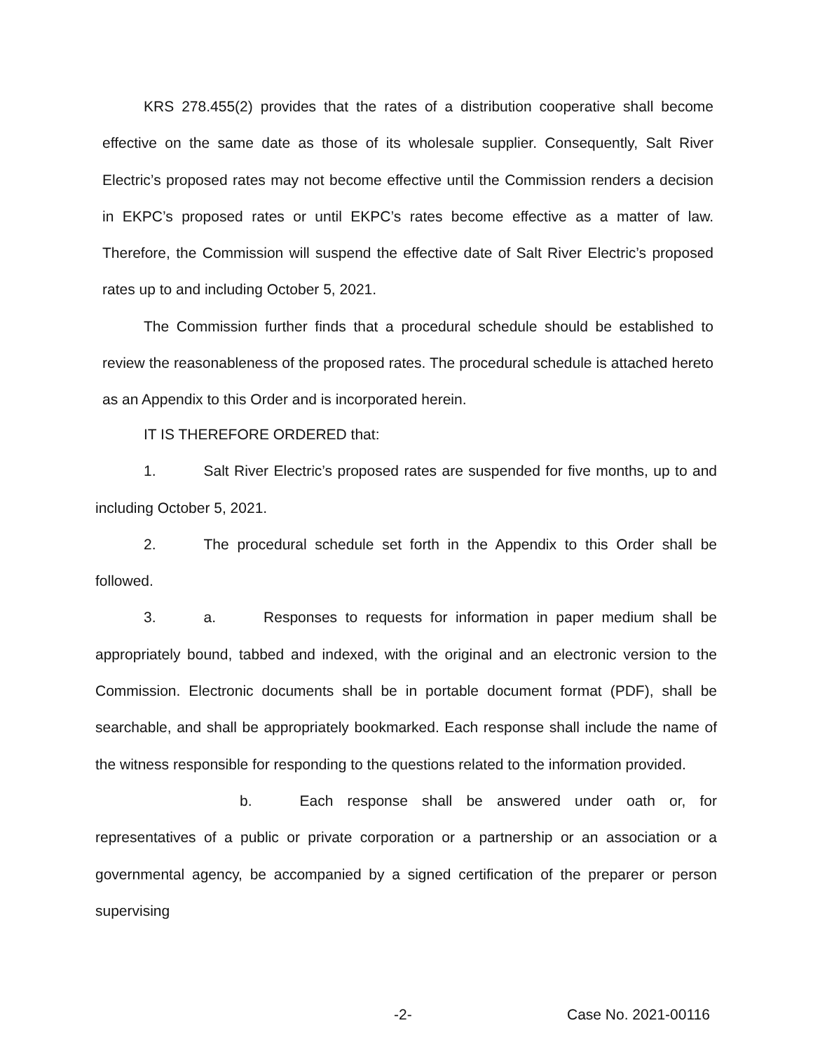KRS 278.455(2) provides that the rates of a distribution cooperative shall become effective on the same date as those of its wholesale supplier. Consequently, Salt River Electric’s proposed rates may not become effective until the Commission renders a decision in EKPC’s proposed rates or until EKPC’s rates become effective as a matter of law. Therefore, the Commission will suspend the effective date of Salt River Electric’s proposed rates up to and including October 5, 2021.
The Commission further finds that a procedural schedule should be established to review the reasonableness of the proposed rates. The procedural schedule is attached hereto as an Appendix to this Order and is incorporated herein.
IT IS THEREFORE ORDERED that:
1. Salt River Electric’s proposed rates are suspended for five months, up to and including October 5, 2021.
2. The procedural schedule set forth in the Appendix to this Order shall be followed.
3. a. Responses to requests for information in paper medium shall be appropriately bound, tabbed and indexed, with the original and an electronic version to the Commission. Electronic documents shall be in portable document format (PDF), shall be searchable, and shall be appropriately bookmarked. Each response shall include the name of the witness responsible for responding to the questions related to the information provided.
b. Each response shall be answered under oath or, for representatives of a public or private corporation or a partnership or an association or a governmental agency, be accompanied by a signed certification of the preparer or person supervising
-2- Case No. 2021-00116